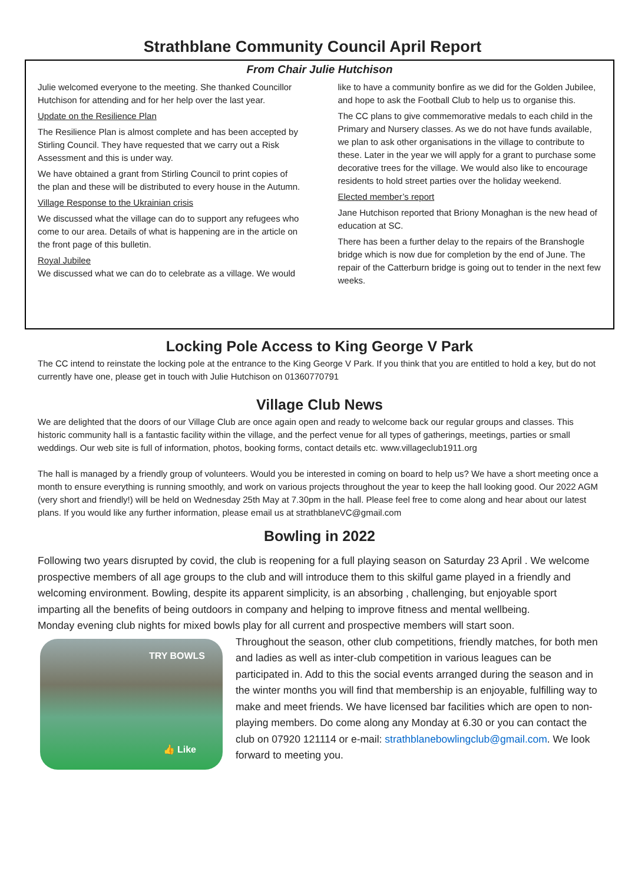Strathblane Community Council April Report
From Chair Julie Hutchison
Julie welcomed everyone to the meeting. She thanked Councillor Hutchison for attending and for her help over the last year.
Update on the Resilience Plan
The Resilience Plan is almost complete and has been accepted by Stirling Council. They have requested that we carry out a Risk Assessment and this is under way.
We have obtained a grant from Stirling Council to print copies of the plan and these will be distributed to every house in the Autumn.
Village Response to the Ukrainian crisis
We discussed what the village can do to support any refugees who come to our area. Details of what is happening are in the article on the front page of this bulletin.
Royal Jubilee
We discussed what we can do to celebrate as a village. We would like to have a community bonfire as we did for the Golden Jubilee, and hope to ask the Football Club to help us to organise this.
The CC plans to give commemorative medals to each child in the Primary and Nursery classes. As we do not have funds available, we plan to ask other organisations in the village to contribute to these. Later in the year we will apply for a grant to purchase some decorative trees for the village. We would also like to encourage residents to hold street parties over the holiday weekend.
Elected member’s report
Jane Hutchison reported that Briony Monaghan is the new head of education at SC.
There has been a further delay to the repairs of the Branshogle bridge which is now due for completion by the end of June. The repair of the Catterburn bridge is going out to tender in the next few weeks.
Locking Pole Access to King George V Park
The CC intend to reinstate the locking pole at the entrance to the King George V Park. If you think that you are entitled to hold a key, but do not currently have one, please get in touch with Julie Hutchison on 01360770791
Village Club News
We are delighted that the doors of our Village Club are once again open and ready to welcome back our regular groups and classes. This historic community hall is a fantastic facility within the village, and the perfect venue for all types of gatherings, meetings, parties or small weddings. Our web site is full of information, photos, booking forms, contact details etc. www.villageclub1911.org
The hall is managed by a friendly group of volunteers. Would you be interested in coming on board to help us? We have a short meeting once a month to ensure everything is running smoothly, and work on various projects throughout the year to keep the hall looking good. Our 2022 AGM (very short and friendly!) will be held on Wednesday 25th May at 7.30pm in the hall. Please feel free to come along and hear about our latest plans. If you would like any further information, please email us at strathblaneVC@gmail.com
Bowling in 2022
Following two years disrupted by covid, the club is reopening for a full playing season on Saturday 23 April . We welcome prospective members of all age groups to the club and will introduce them to this skilful game played in a friendly and welcoming environment. Bowling, despite its apparent simplicity, is an absorbing , challenging, but enjoyable sport imparting all the benefits of being outdoors in company and helping to improve fitness and mental wellbeing.
Monday evening club nights for mixed bowls play for all current and prospective members will start soon.
TRY BOWLS
👍 Like
Throughout the season, other club competitions, friendly matches, for both men and ladies as well as inter-club competition in various leagues can be participated in. Add to this the social events arranged during the season and in the winter months you will find that membership is an enjoyable, fulfilling way to make and meet friends. We have licensed bar facilities which are open to non-playing members. Do come along any Monday at 6.30 or you can contact the club on 07920 121114 or e-mail: strathblanebowlingclub@gmail.com. We look forward to meeting you.